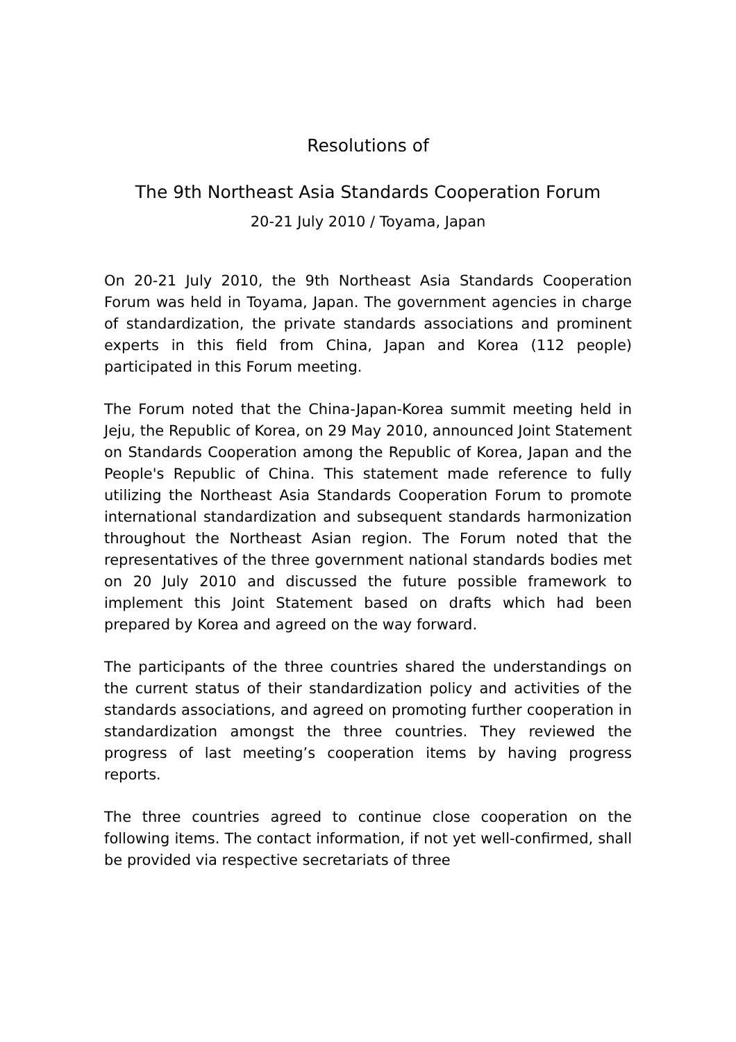Resolutions of
The 9th Northeast Asia Standards Cooperation Forum
20-21 July 2010 / Toyama, Japan
On 20-21 July 2010, the 9th Northeast Asia Standards Cooperation Forum was held in Toyama, Japan. The government agencies in charge of standardization, the private standards associations and prominent experts in this field from China, Japan and Korea (112 people) participated in this Forum meeting.
The Forum noted that the China-Japan-Korea summit meeting held in Jeju, the Republic of Korea, on 29 May 2010, announced Joint Statement on Standards Cooperation among the Republic of Korea, Japan and the People's Republic of China. This statement made reference to fully utilizing the Northeast Asia Standards Cooperation Forum to promote international standardization and subsequent standards harmonization throughout the Northeast Asian region. The Forum noted that the representatives of the three government national standards bodies met on 20 July 2010 and discussed the future possible framework to implement this Joint Statement based on drafts which had been prepared by Korea and agreed on the way forward.
The participants of the three countries shared the understandings on the current status of their standardization policy and activities of the standards associations, and agreed on promoting further cooperation in standardization amongst the three countries. They reviewed the progress of last meeting’s cooperation items by having progress reports.
The three countries agreed to continue close cooperation on the following items. The contact information, if not yet well-confirmed, shall be provided via respective secretariats of three